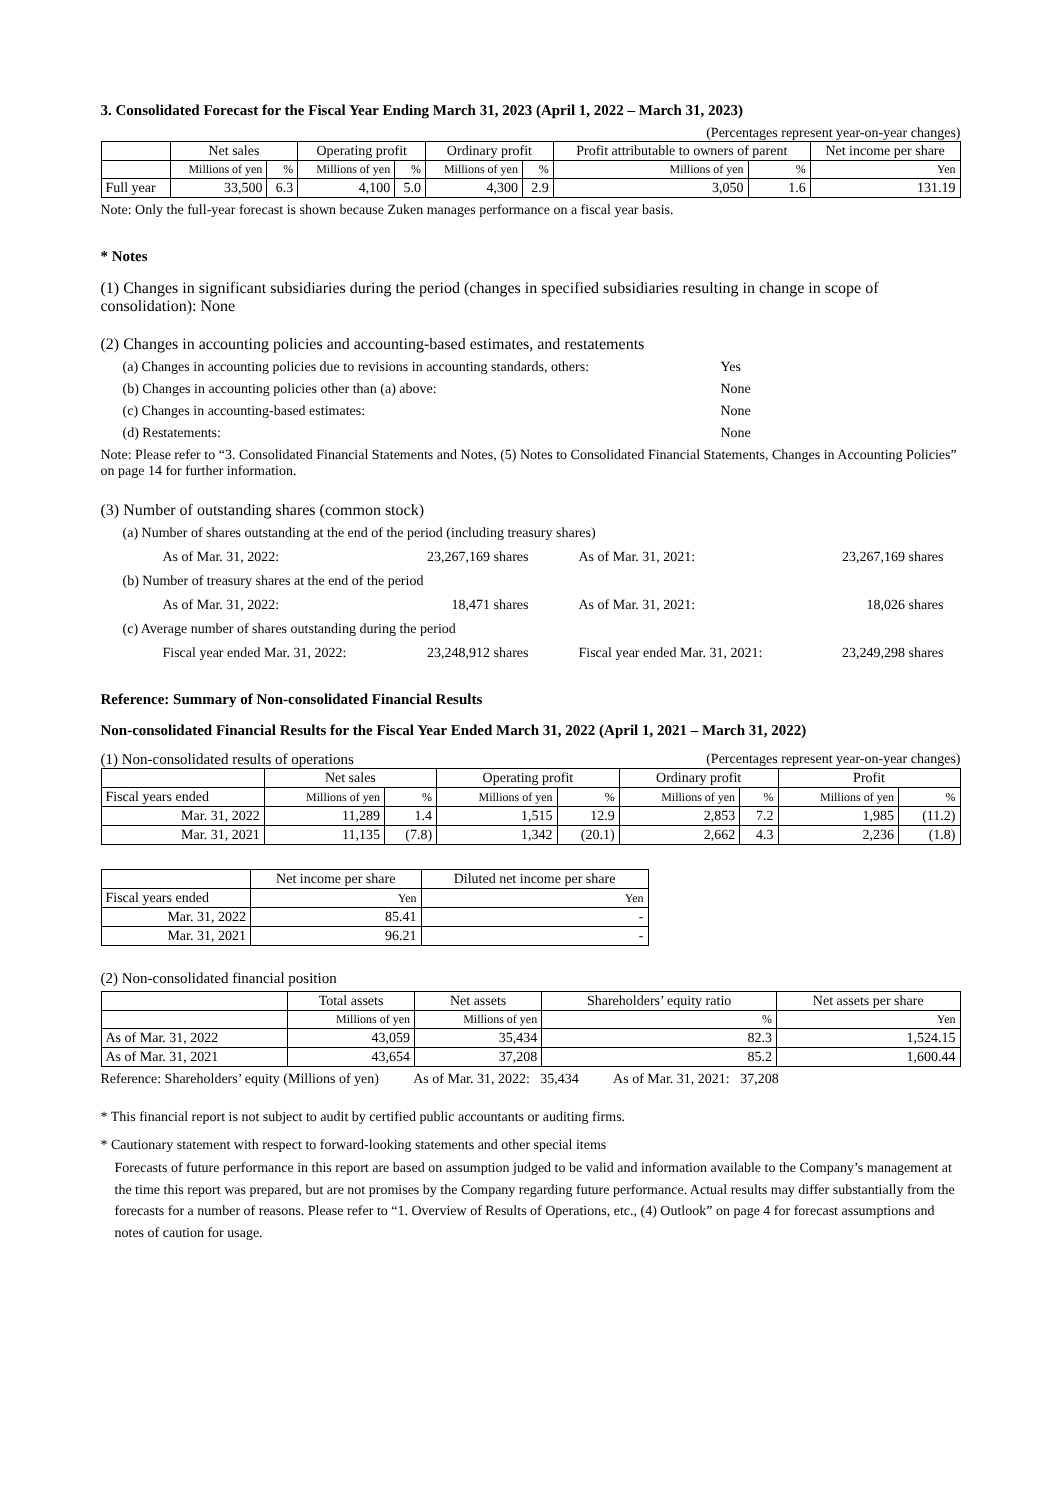3. Consolidated Forecast for the Fiscal Year Ending March 31, 2023 (April 1, 2022 – March 31, 2023)
(Percentages represent year-on-year changes)
| | Net sales | | Operating profit | | Ordinary profit | | Profit attributable to owners of parent | | Net income per share |
| --- | --- | --- | --- | --- | --- | --- | --- | --- | --- |
| | Millions of yen | % | Millions of yen | % | Millions of yen | % | Millions of yen | % | Yen |
| Full year | 33,500 | 6.3 | 4,100 | 5.0 | 4,300 | 2.9 | 3,050 | 1.6 | 131.19 |
Note: Only the full-year forecast is shown because Zuken manages performance on a fiscal year basis.
* Notes
(1) Changes in significant subsidiaries during the period (changes in specified subsidiaries resulting in change in scope of consolidation): None
(2) Changes in accounting policies and accounting-based estimates, and restatements
(a) Changes in accounting policies due to revisions in accounting standards, others: Yes
(b) Changes in accounting policies other than (a) above: None
(c) Changes in accounting-based estimates: None
(d) Restatements: None
Note: Please refer to “3. Consolidated Financial Statements and Notes, (5) Notes to Consolidated Financial Statements, Changes in Accounting Policies” on page 14 for further information.
(3) Number of outstanding shares (common stock)
(a) Number of shares outstanding at the end of the period (including treasury shares)
As of Mar. 31, 2022: 23,267,169 shares As of Mar. 31, 2021: 23,267,169 shares
(b) Number of treasury shares at the end of the period
As of Mar. 31, 2022: 18,471 shares As of Mar. 31, 2021: 18,026 shares
(c) Average number of shares outstanding during the period
Fiscal year ended Mar. 31, 2022: 23,248,912 shares Fiscal year ended Mar. 31, 2021: 23,249,298 shares
Reference: Summary of Non-consolidated Financial Results
Non-consolidated Financial Results for the Fiscal Year Ended March 31, 2022 (April 1, 2021 – March 31, 2022)
(1) Non-consolidated results of operations (Percentages represent year-on-year changes)
| | Net sales | | Operating profit | | Ordinary profit | | Profit | |
| --- | --- | --- | --- | --- | --- | --- | --- | --- |
| Fiscal years ended | Millions of yen | % | Millions of yen | % | Millions of yen | % | Millions of yen | % |
| Mar. 31, 2022 | 11,289 | 1.4 | 1,515 | 12.9 | 2,853 | 7.2 | 1,985 | (11.2) |
| Mar. 31, 2021 | 11,135 | (7.8) | 1,342 | (20.1) | 2,662 | 4.3 | 2,236 | (1.8) |
| | Net income per share | Diluted net income per share |
| --- | --- | --- |
| Fiscal years ended | Yen | Yen |
| Mar. 31, 2022 | 85.41 | - |
| Mar. 31, 2021 | 96.21 | - |
(2) Non-consolidated financial position
| | Total assets | Net assets | Shareholders’ equity ratio | Net assets per share |
| --- | --- | --- | --- | --- |
| | Millions of yen | Millions of yen | % | Yen |
| As of Mar. 31, 2022 | 43,059 | 35,434 | 82.3 | 1,524.15 |
| As of Mar. 31, 2021 | 43,654 | 37,208 | 85.2 | 1,600.44 |
Reference: Shareholders’ equity (Millions of yen) As of Mar. 31, 2022: 35,434 As of Mar. 31, 2021: 37,208
* This financial report is not subject to audit by certified public accountants or auditing firms.
* Cautionary statement with respect to forward-looking statements and other special items
Forecasts of future performance in this report are based on assumption judged to be valid and information available to the Company’s management at the time this report was prepared, but are not promises by the Company regarding future performance. Actual results may differ substantially from the forecasts for a number of reasons. Please refer to “1. Overview of Results of Operations, etc., (4) Outlook” on page 4 for forecast assumptions and notes of caution for usage.